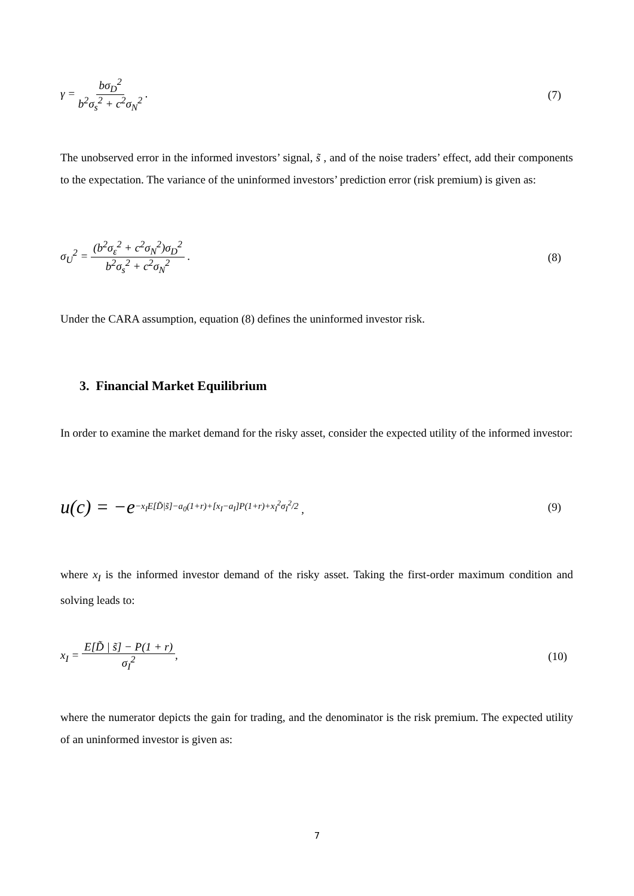γ = bσ<sub>D</sub><sup>2</sup> b<sup>2</sup>σ<sub>s</sub><sup>2</sup> + c<sup>2</sup>σ<sub>N</sub><sup>2</sup> . (7)
The unobserved error in the informed investors’ signal, s̃ , and of the noise traders’ effect, add their components to the expectation. The variance of the uninformed investors’ prediction error (risk premium) is given as:
σ<sub>U</sub><sup>2</sup> = (b<sup>2</sup>σ<sub>ε</sub><sup>2</sup> + c<sup>2</sup>σ<sub>N</sub><sup>2</sup>)σ<sub>D</sub><sup>2</sup> b<sup>2</sup>σ<sub>s</sub><sup>2</sup> + c<sup>2</sup>σ<sub>N</sub><sup>2</sup> .
(8)
Under the CARA assumption, equation (8) defines the uninformed investor risk.
3. Financial Market Equilibrium
In order to examine the market demand for the risky asset, consider the expected utility of the informed investor:
u(c) = −e<sup>−x<sub>I</sub>E[D̃|s̃]−a<sub>0</sub>(1+r)+[x<sub>I</sub>−a<sub>I</sub>]P(1+r)+x<sub>I</sub><sup>2</sup>σ<sub>I</sub><sup>2</sup>/2</sup> ,
(9)
where x<sub>I</sub> is the informed investor demand of the risky asset. Taking the first-order maximum condition and solving leads to:
x<sub>I</sub> = E[D̃ | s̃] − P(1 + r) σ<sub>I</sub><sup>2</sup>,
(10)
where the numerator depicts the gain for trading, and the denominator is the risk premium. The expected utility of an uninformed investor is given as:
7